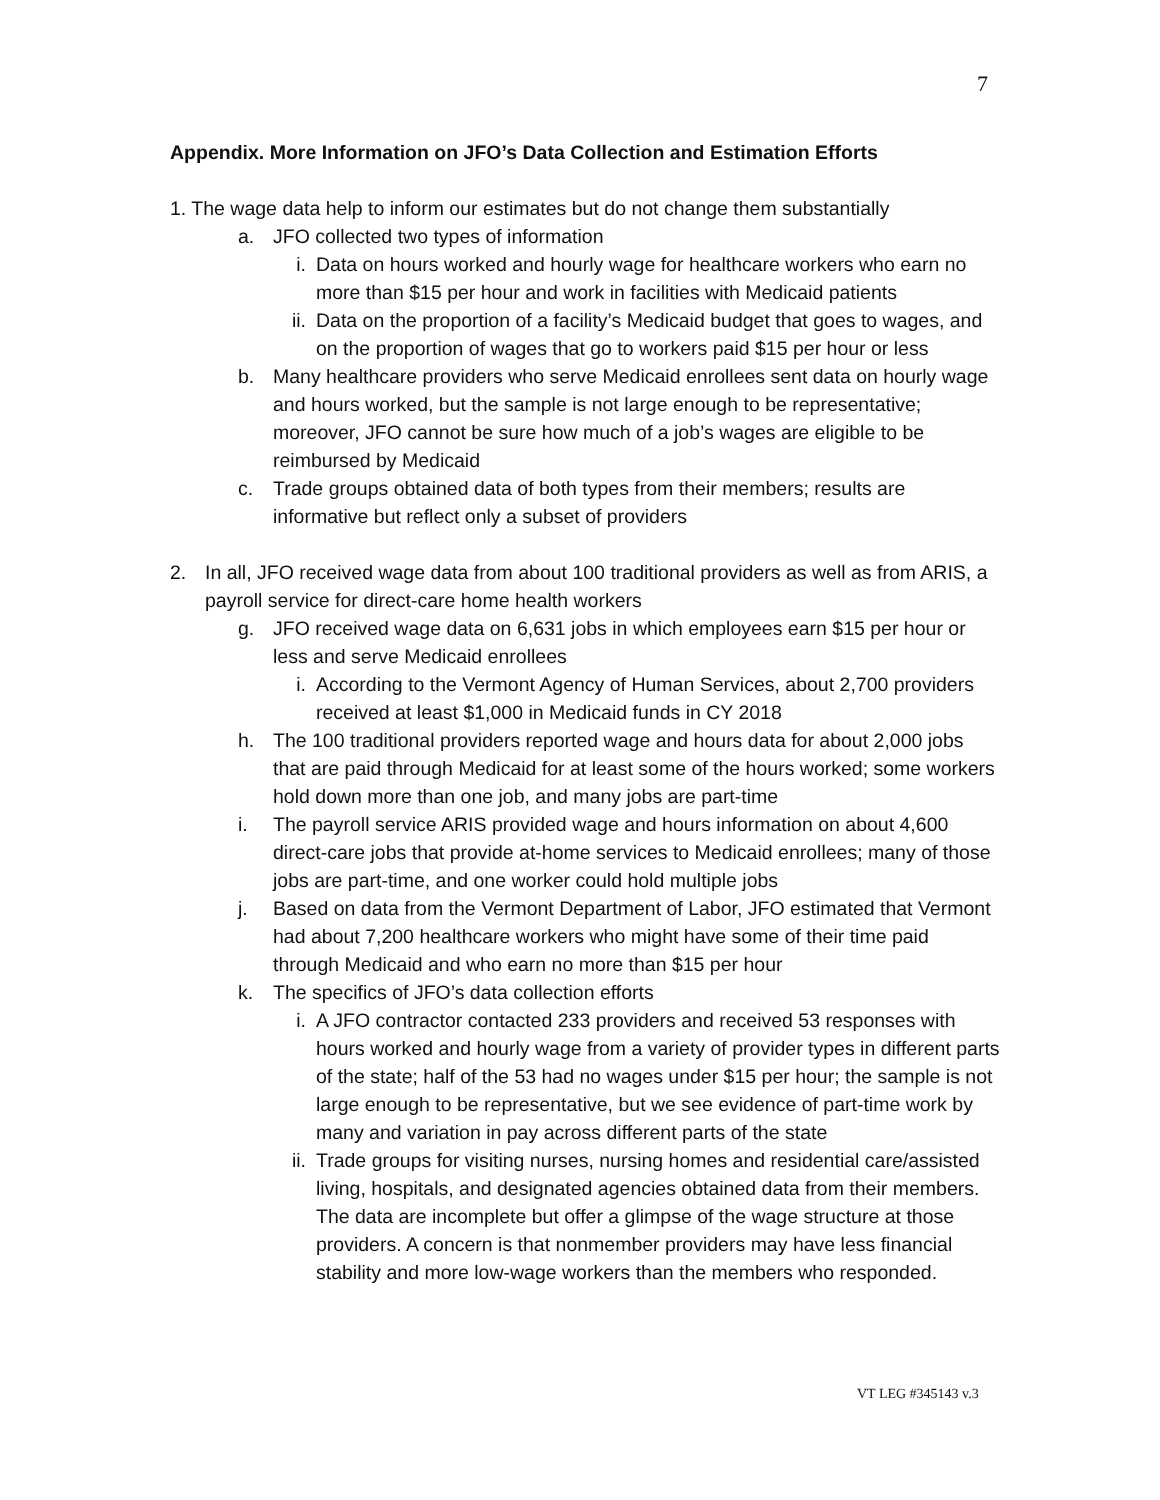7
Appendix. More Information on JFO’s Data Collection and Estimation Efforts
1. The wage data help to inform our estimates but do not change them substantially
a. JFO collected two types of information
i. Data on hours worked and hourly wage for healthcare workers who earn no more than $15 per hour and work in facilities with Medicaid patients
ii. Data on the proportion of a facility’s Medicaid budget that goes to wages, and on the proportion of wages that go to workers paid $15 per hour or less
b. Many healthcare providers who serve Medicaid enrollees sent data on hourly wage and hours worked, but the sample is not large enough to be representative; moreover, JFO cannot be sure how much of a job’s wages are eligible to be reimbursed by Medicaid
c. Trade groups obtained data of both types from their members; results are informative but reflect only a subset of providers
2. In all, JFO received wage data from about 100 traditional providers as well as from ARIS, a payroll service for direct-care home health workers
g. JFO received wage data on 6,631 jobs in which employees earn $15 per hour or less and serve Medicaid enrollees
i. According to the Vermont Agency of Human Services, about 2,700 providers received at least $1,000 in Medicaid funds in CY 2018
h. The 100 traditional providers reported wage and hours data for about 2,000 jobs that are paid through Medicaid for at least some of the hours worked; some workers hold down more than one job, and many jobs are part-time
i. The payroll service ARIS provided wage and hours information on about 4,600 direct-care jobs that provide at-home services to Medicaid enrollees; many of those jobs are part-time, and one worker could hold multiple jobs
j. Based on data from the Vermont Department of Labor, JFO estimated that Vermont had about 7,200 healthcare workers who might have some of their time paid through Medicaid and who earn no more than $15 per hour
k. The specifics of JFO’s data collection efforts
i. A JFO contractor contacted 233 providers and received 53 responses with hours worked and hourly wage from a variety of provider types in different parts of the state; half of the 53 had no wages under $15 per hour; the sample is not large enough to be representative, but we see evidence of part-time work by many and variation in pay across different parts of the state
ii. Trade groups for visiting nurses, nursing homes and residential care/assisted living, hospitals, and designated agencies obtained data from their members. The data are incomplete but offer a glimpse of the wage structure at those providers. A concern is that nonmember providers may have less financial stability and more low-wage workers than the members who responded.
VT LEG #345143 v.3